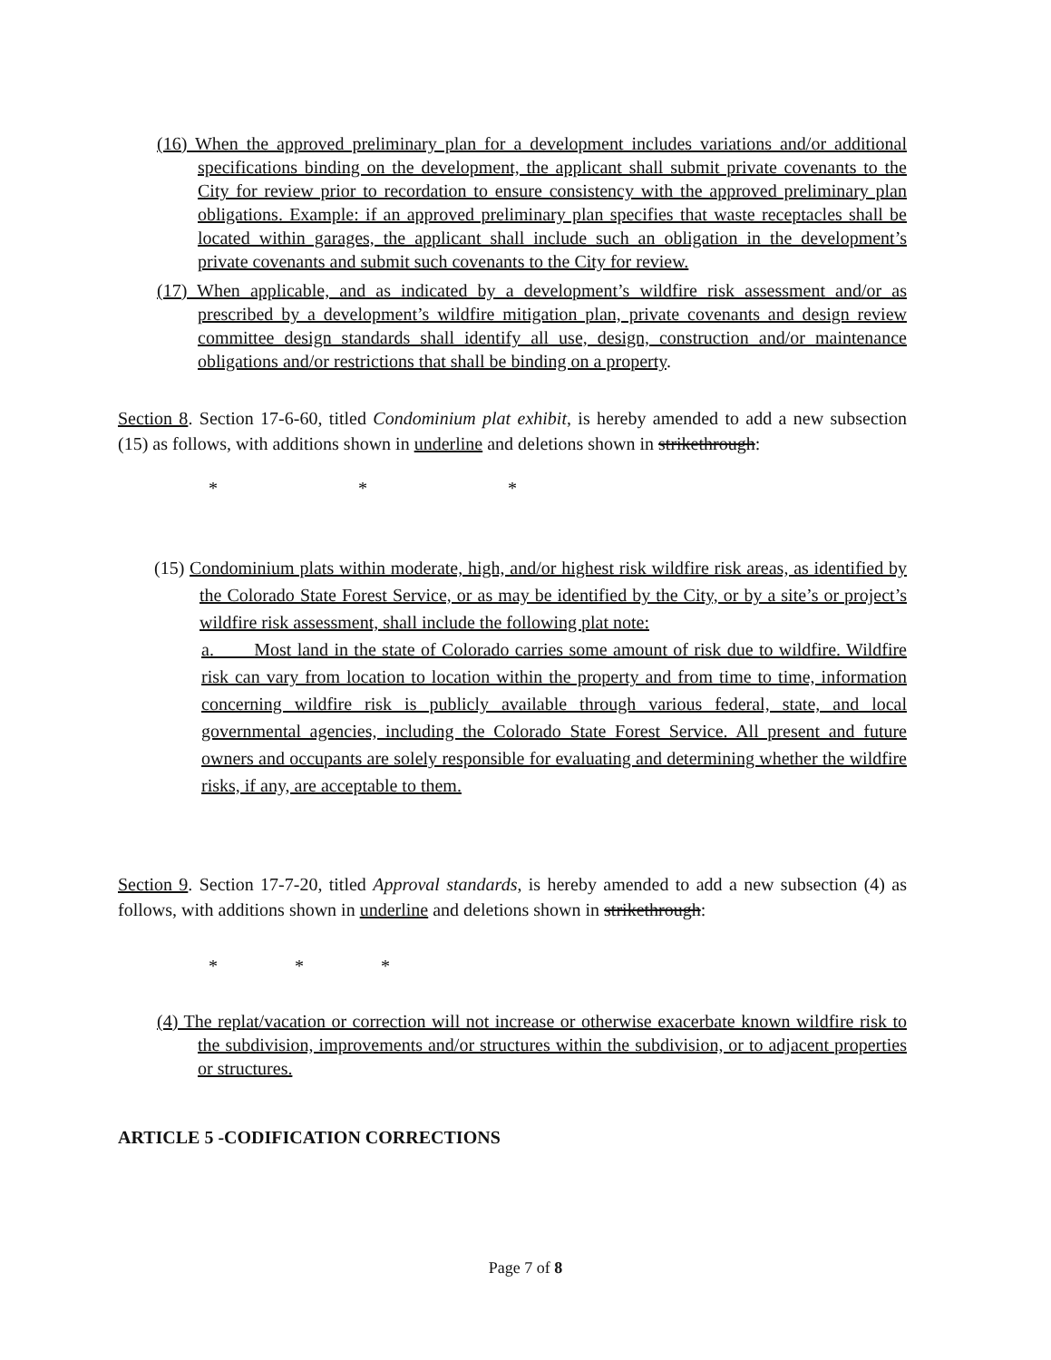(16) When the approved preliminary plan for a development includes variations and/or additional specifications binding on the development, the applicant shall submit private covenants to the City for review prior to recordation to ensure consistency with the approved preliminary plan obligations. Example: if an approved preliminary plan specifies that waste receptacles shall be located within garages, the applicant shall include such an obligation in the development’s private covenants and submit such covenants to the City for review.
(17) When applicable, and as indicated by a development’s wildfire risk assessment and/or as prescribed by a development’s wildfire mitigation plan, private covenants and design review committee design standards shall identify all use, design, construction and/or maintenance obligations and/or restrictions that shall be binding on a property.
Section 8. Section 17-6-60, titled Condominium plat exhibit, is hereby amended to add a new subsection (15) as follows, with additions shown in underline and deletions shown in strikethrough:
* * *
(15) Condominium plats within moderate, high, and/or highest risk wildfire risk areas, as identified by the Colorado State Forest Service, or as may be identified by the City, or by a site’s or project’s wildfire risk assessment, shall include the following plat note:
a. Most land in the state of Colorado carries some amount of risk due to wildfire. Wildfire risk can vary from location to location within the property and from time to time, information concerning wildfire risk is publicly available through various federal, state, and local governmental agencies, including the Colorado State Forest Service. All present and future owners and occupants are solely responsible for evaluating and determining whether the wildfire risks, if any, are acceptable to them.
Section 9. Section 17-7-20, titled Approval standards, is hereby amended to add a new subsection (4) as follows, with additions shown in underline and deletions shown in strikethrough:
* * *
(4) The replat/vacation or correction will not increase or otherwise exacerbate known wildfire risk to the subdivision, improvements and/or structures within the subdivision, or to adjacent properties or structures.
ARTICLE 5 -CODIFICATION CORRECTIONS
Page 7 of 8